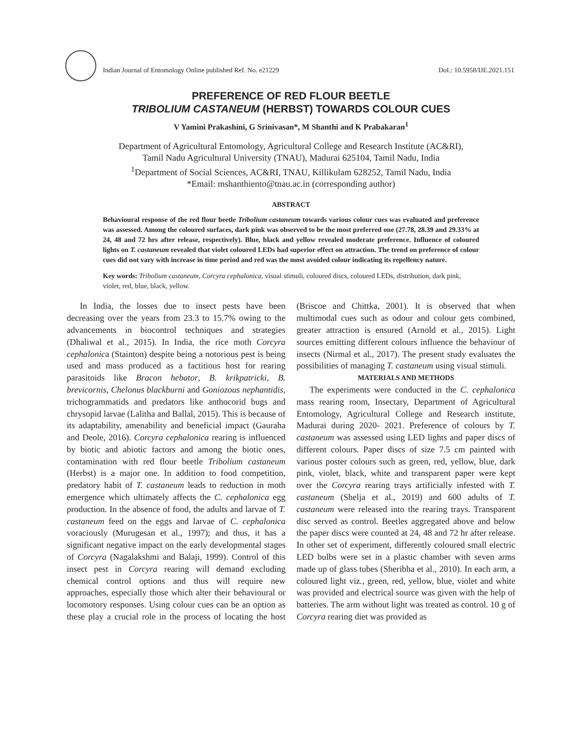Indian Journal of Entomology Online published Ref. No. e21229 DoI.: 10.5958/IJE.2021.151
PREFERENCE OF RED FLOUR BEETLE
TRIBOLIUM CASTANEUM (HERBST) TOWARDS COLOUR CUES
V Yamini Prakashini, G Srinivasan*, M Shanthi and K Prabakaran<sup>1</sup>
Department of Agricultural Entomology, Agricultural College and Research Institute (AC&RI),
Tamil Nadu Agricultural University (TNAU), Madurai 625104, Tamil Nadu, India
<sup>1</sup> Department of Social Sciences, AC&RI, TNAU, Killikulam 628252, Tamil Nadu, India
*Email: mshanthiento@tnau.ac.in (corresponding author)
ABSTRACT
Behavioural response of the red flour beetle Tribolium castaneum towards various colour cues was evaluated and preference was assessed. Among the coloured surfaces, dark pink was observed to be the most preferred one (27.78, 28.39 and 29.33% at 24, 48 and 72 hrs after release, respectively). Blue, black and yellow revealed moderate preference. Influence of coloured lights on T. castaneum revealed that violet coloured LEDs had superior effect on attraction. The trend on preference of colour cues did not vary with increase in time period and red was the most avoided colour indicating its repellency nature.
Key words: Tribolium castaneum, Corcyra cephalonica, visual stimuli, coloured discs, coloured LEDs, distribution, dark pink, violet, red, blue, black, yellow.
In India, the losses due to insect pests have been decreasing over the years from 23.3 to 15.7% owing to the advancements in biocontrol techniques and strategies (Dhaliwal et al., 2015). In India, the rice moth Corcyra cephalonica (Stainton) despite being a notorious pest is being used and mass produced as a factitious host for rearing parasitoids like Bracon hebator, B. krikpatricki, B. brevicornis, Chelonus blackburni and Goniozous nephantidis, trichogrammatids and predators like anthocorid bugs and chrysopid larvae (Lalitha and Ballal, 2015). This is because of its adaptability, amenability and beneficial impact (Gauraha and Deole, 2016). Corcyra cephalonica rearing is influenced by biotic and abiotic factors and among the biotic ones, contamination with red flour beetle Tribolium castaneum (Herbst) is a major one. In addition to food competition, predatory habit of T. castaneum leads to reduction in moth emergence which ultimately affects the C. cephalonica egg production. In the absence of food, the adults and larvae of T. castaneum feed on the eggs and larvae of C. cephalonica voraciously (Murugesan et al., 1997); and thus, it has a significant negative impact on the early developmental stages of Corcyra (Nagalakshmi and Balaji, 1999). Control of this insect pest in Corcyra rearing will demand excluding chemical control options and thus will require new approaches, especially those which alter their behavioural or locomotory responses. Using colour cues can be an option as these play a crucial role in the process of locating the host (Briscoe and Chittka, 2001). It is observed that when multimodal cues such as odour and colour gets combined, greater attraction is ensured (Arnold et al., 2015). Light sources emitting different colours influence the behaviour of insects (Nirmal et al., 2017). The present study evaluates the possibilities of managing T. castaneum using visual stimuli.
MATERIALS AND METHODS
The experiments were conducted in the C. cephalonica mass rearing room, Insectary, Department of Agricultural Entomology, Agricultural College and Research institute, Madurai during 2020- 2021. Preference of colours by T. castaneum was assessed using LED lights and paper discs of different colours. Paper discs of size 7.5 cm painted with various poster colours such as green, red, yellow, blue, dark pink, violet, black, white and transparent paper were kept over the Corcyra rearing trays artificially infested with T. castaneum (Shelja et al., 2019) and 600 adults of T. castaneum were released into the rearing trays. Transparent disc served as control. Beetles aggregated above and below the paper discs were counted at 24, 48 and 72 hr after release. In other set of experiment, differently coloured small electric LED bulbs were set in a plastic chamber with seven arms made up of glass tubes (Sheribha et al., 2010). In each arm, a coloured light viz., green, red, yellow, blue, violet and white was provided and electrical source was given with the help of batteries. The arm without light was treated as control. 10 g of Corcyra rearing diet was provided as